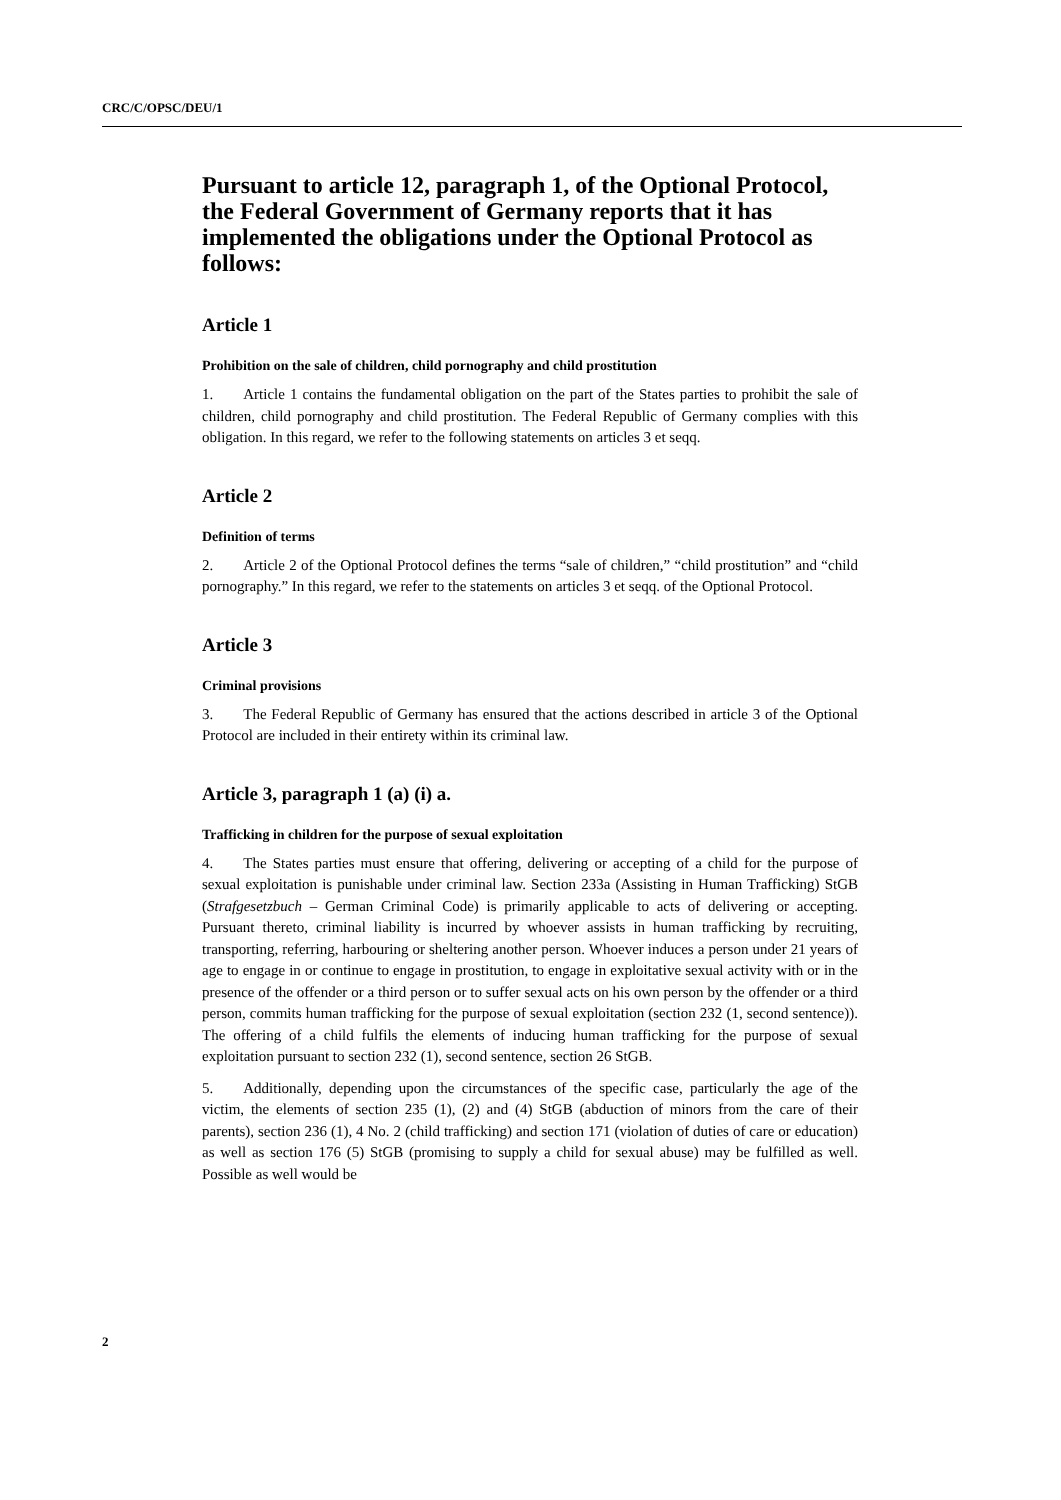CRC/C/OPSC/DEU/1
Pursuant to article 12, paragraph 1, of the Optional Protocol, the Federal Government of Germany reports that it has implemented the obligations under the Optional Protocol as follows:
Article 1
Prohibition on the sale of children, child pornography and child prostitution
1.  Article 1 contains the fundamental obligation on the part of the States parties to prohibit the sale of children, child pornography and child prostitution. The Federal Republic of Germany complies with this obligation. In this regard, we refer to the following statements on articles 3 et seqq.
Article 2
Definition of terms
2.  Article 2 of the Optional Protocol defines the terms “sale of children,” “child prostitution” and “child pornography.” In this regard, we refer to the statements on articles 3 et seqq. of the Optional Protocol.
Article 3
Criminal provisions
3.  The Federal Republic of Germany has ensured that the actions described in article 3 of the Optional Protocol are included in their entirety within its criminal law.
Article 3, paragraph 1 (a) (i) a.
Trafficking in children for the purpose of sexual exploitation
4.  The States parties must ensure that offering, delivering or accepting of a child for the purpose of sexual exploitation is punishable under criminal law. Section 233a (Assisting in Human Trafficking) StGB (Strafgesetzbuch – German Criminal Code) is primarily applicable to acts of delivering or accepting. Pursuant thereto, criminal liability is incurred by whoever assists in human trafficking by recruiting, transporting, referring, harbouring or sheltering another person. Whoever induces a person under 21 years of age to engage in or continue to engage in prostitution, to engage in exploitative sexual activity with or in the presence of the offender or a third person or to suffer sexual acts on his own person by the offender or a third person, commits human trafficking for the purpose of sexual exploitation (section 232 (1, second sentence)). The offering of a child fulfils the elements of inducing human trafficking for the purpose of sexual exploitation pursuant to section 232 (1), second sentence, section 26 StGB.
5.  Additionally, depending upon the circumstances of the specific case, particularly the age of the victim, the elements of section 235 (1), (2) and (4) StGB (abduction of minors from the care of their parents), section 236 (1), 4 No. 2 (child trafficking) and section 171 (violation of duties of care or education) as well as section 176 (5) StGB (promising to supply a child for sexual abuse) may be fulfilled as well. Possible as well would be
2